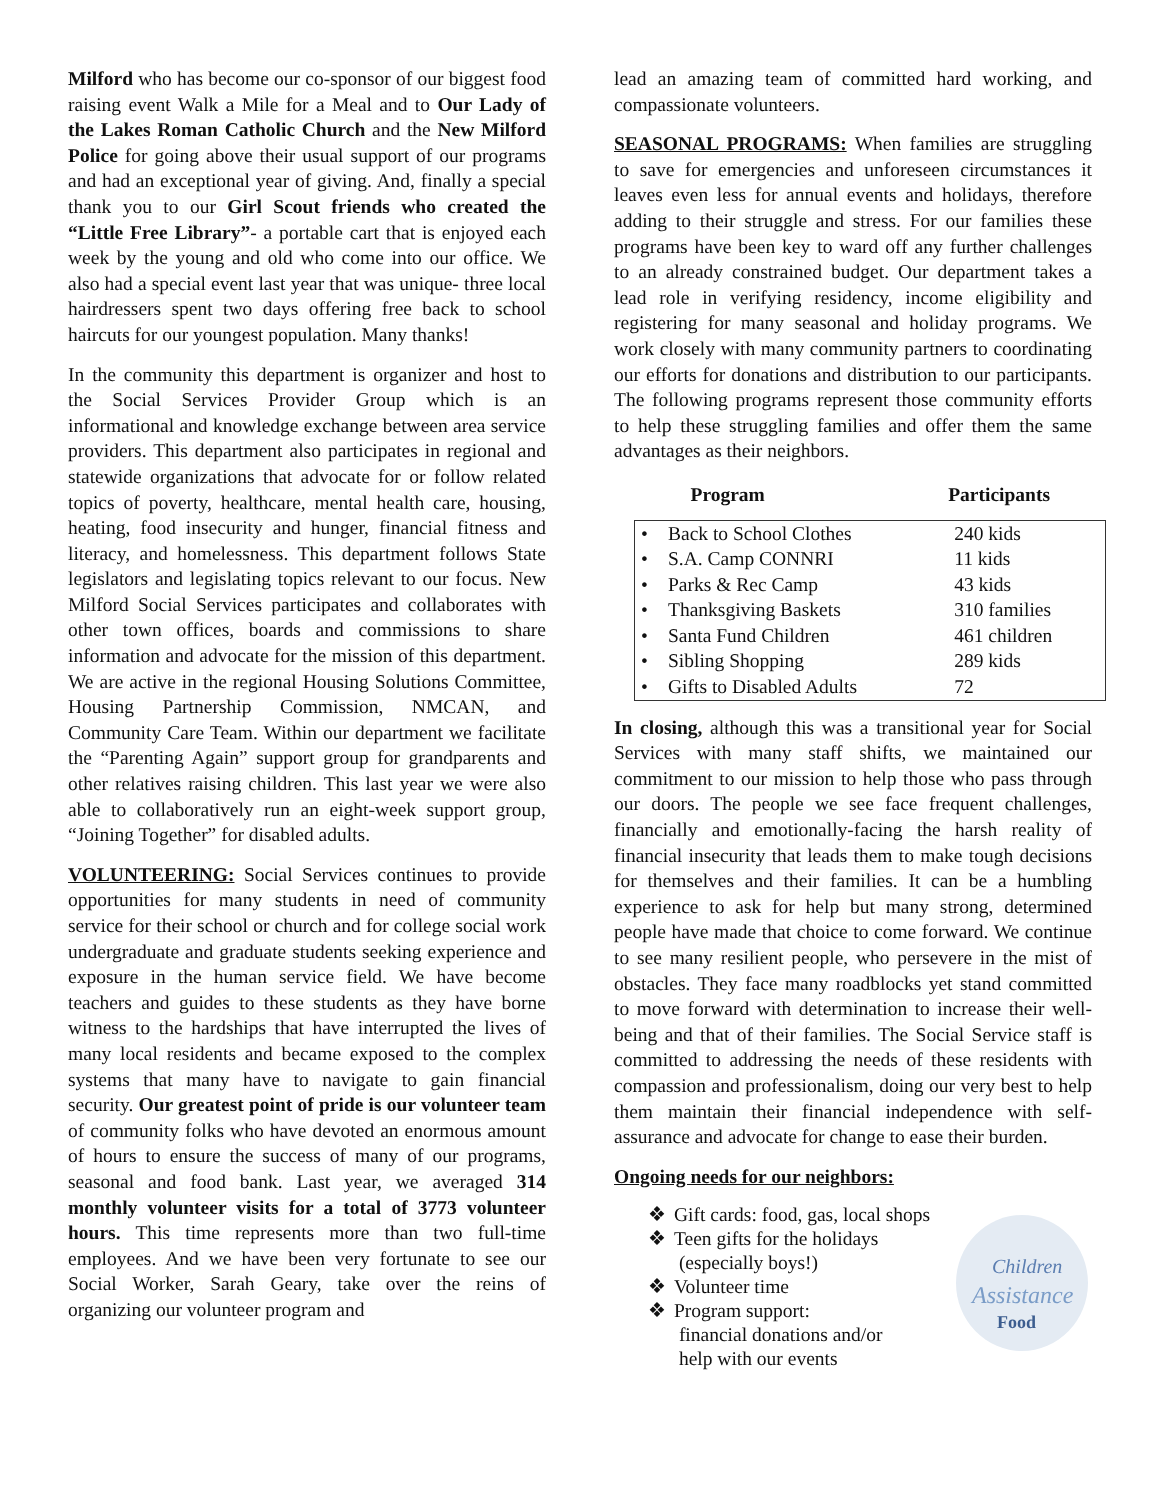Milford who has become our co-sponsor of our biggest food raising event Walk a Mile for a Meal and to Our Lady of the Lakes Roman Catholic Church and the New Milford Police for going above their usual support of our programs and had an exceptional year of giving. And, finally a special thank you to our Girl Scout friends who created the “Little Free Library”- a portable cart that is enjoyed each week by the young and old who come into our office. We also had a special event last year that was unique- three local hairdressers spent two days offering free back to school haircuts for our youngest population. Many thanks!
In the community this department is organizer and host to the Social Services Provider Group which is an informational and knowledge exchange between area service providers. This department also participates in regional and statewide organizations that advocate for or follow related topics of poverty, healthcare, mental health care, housing, heating, food insecurity and hunger, financial fitness and literacy, and homelessness. This department follows State legislators and legislating topics relevant to our focus. New Milford Social Services participates and collaborates with other town offices, boards and commissions to share information and advocate for the mission of this department. We are active in the regional Housing Solutions Committee, Housing Partnership Commission, NMCAN, and Community Care Team. Within our department we facilitate the “Parenting Again” support group for grandparents and other relatives raising children. This last year we were also able to collaboratively run an eight-week support group, “Joining Together” for disabled adults.
VOLUNTEERING: Social Services continues to provide opportunities for many students in need of community service for their school or church and for college social work undergraduate and graduate students seeking experience and exposure in the human service field. We have become teachers and guides to these students as they have borne witness to the hardships that have interrupted the lives of many local residents and became exposed to the complex systems that many have to navigate to gain financial security. Our greatest point of pride is our volunteer team of community folks who have devoted an enormous amount of hours to ensure the success of many of our programs, seasonal and food bank. Last year, we averaged 314 monthly volunteer visits for a total of 3773 volunteer hours. This time represents more than two full-time employees. And we have been very fortunate to see our Social Worker, Sarah Geary, take over the reins of organizing our volunteer program and
lead an amazing team of committed hard working, and compassionate volunteers.
SEASONAL PROGRAMS: When families are struggling to save for emergencies and unforeseen circumstances it leaves even less for annual events and holidays, therefore adding to their struggle and stress. For our families these programs have been key to ward off any further challenges to an already constrained budget. Our department takes a lead role in verifying residency, income eligibility and registering for many seasonal and holiday programs. We work closely with many community partners to coordinating our efforts for donations and distribution to our participants. The following programs represent those community efforts to help these struggling families and offer them the same advantages as their neighbors.
| Program | | Participants |
| --- | --- | --- |
| • | Back to School Clothes | 240 kids |
| • | S.A. Camp CONNRI | 11 kids |
| • | Parks & Rec Camp | 43 kids |
| • | Thanksgiving Baskets | 310 families |
| • | Santa Fund Children | 461 children |
| • | Sibling Shopping | 289 kids |
| • | Gifts to Disabled Adults | 72 |
In closing, although this was a transitional year for Social Services with many staff shifts, we maintained our commitment to our mission to help those who pass through our doors. The people we see face frequent challenges, financially and emotionally-facing the harsh reality of financial insecurity that leads them to make tough decisions for themselves and their families. It can be a humbling experience to ask for help but many strong, determined people have made that choice to come forward. We continue to see many resilient people, who persevere in the mist of obstacles. They face many roadblocks yet stand committed to move forward with determination to increase their well-being and that of their families. The Social Service staff is committed to addressing the needs of these residents with compassion and professionalism, doing our very best to help them maintain their financial independence with self-assurance and advocate for change to ease their burden.
Ongoing needs for our neighbors:
❖ Gift cards: food, gas, local shops
❖ Teen gifts for the holidays
(especially boys!)
❖ Volunteer time
❖ Program support:
financial donations and/or
help with our events
Children
Assistance
Food